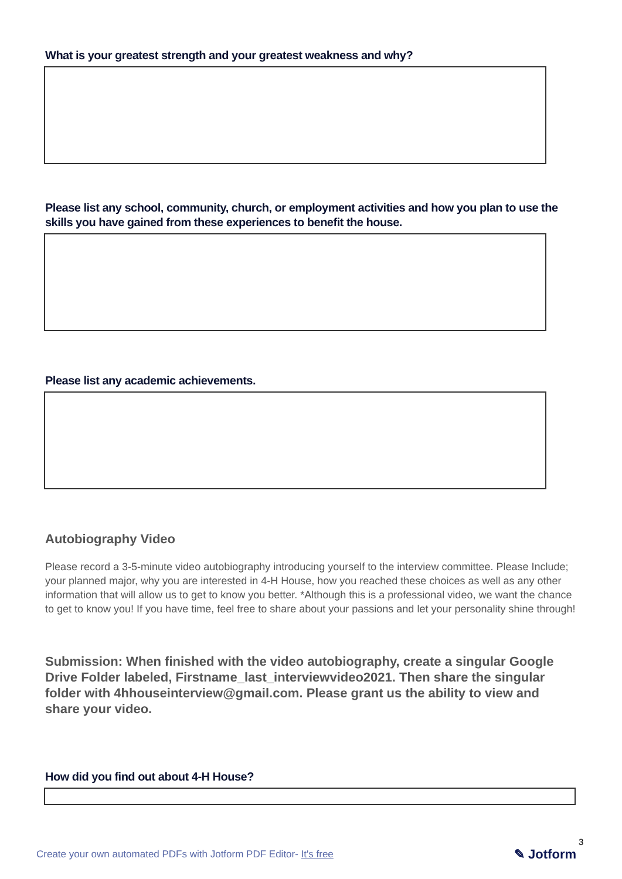What is your greatest strength and your greatest weakness and why?
Please list any school, community, church, or employment activities and how you plan to use the skills you have gained from these experiences to benefit the house.
Please list any academic achievements.
Autobiography Video
Please record a 3-5-minute video autobiography introducing yourself to the interview committee. Please Include; your planned major, why you are interested in 4-H House, how you reached these choices as well as any other information that will allow us to get to know you better. *Although this is a professional video, we want the chance to get to know you! If you have time, feel free to share about your passions and let your personality shine through!
Submission: When finished with the video autobiography, create a singular Google Drive Folder labeled, Firstname_last_interviewvideo2021. Then share the singular folder with 4hhouseinterview@gmail.com. Please grant us the ability to view and share your video.
How did you find out about 4-H House?
3
Create your own automated PDFs with Jotform PDF Editor- It's free
✎ Jotform